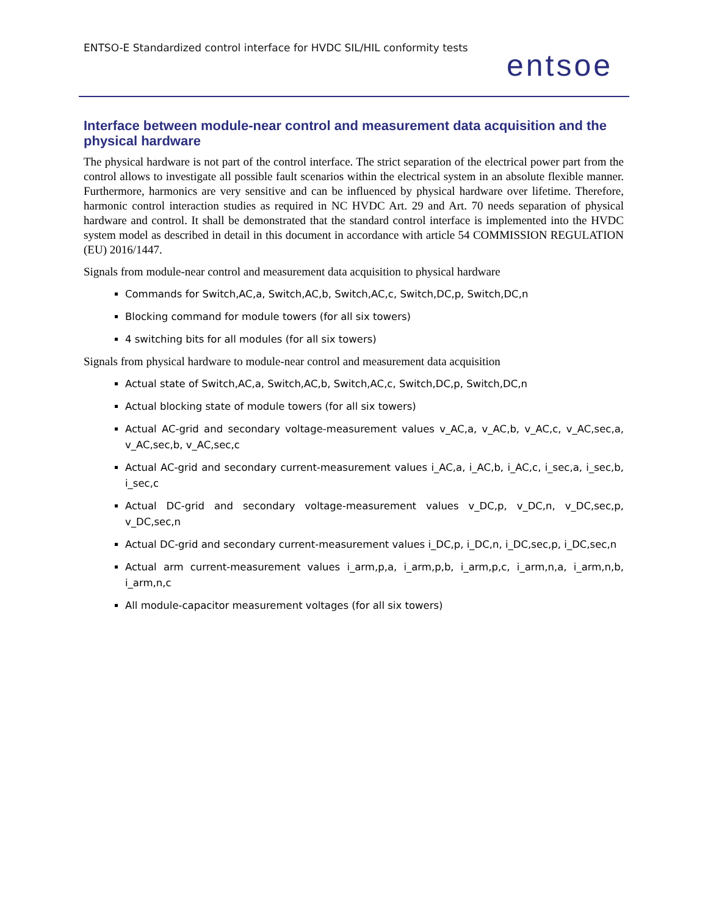ENTSO-E Standardized control interface for HVDC SIL/HIL conformity tests
entsoe
Interface between module-near control and measurement data acquisition and the physical hardware
The physical hardware is not part of the control interface. The strict separation of the electrical power part from the control allows to investigate all possible fault scenarios within the electrical system in an absolute flexible manner. Furthermore, harmonics are very sensitive and can be influenced by physical hardware over lifetime. Therefore, harmonic control interaction studies as required in NC HVDC Art. 29 and Art. 70 needs separation of physical hardware and control. It shall be demonstrated that the standard control interface is implemented into the HVDC system model as described in detail in this document in accordance with article 54 COMMISSION REGULATION (EU) 2016/1447.
Signals from module-near control and measurement data acquisition to physical hardware
Commands for Switch,AC,a, Switch,AC,b, Switch,AC,c, Switch,DC,p, Switch,DC,n
Blocking command for module towers (for all six towers)
4 switching bits for all modules (for all six towers)
Signals from physical hardware to module-near control and measurement data acquisition
Actual state of Switch,AC,a, Switch,AC,b, Switch,AC,c, Switch,DC,p, Switch,DC,n
Actual blocking state of module towers (for all six towers)
Actual AC-grid and secondary voltage-measurement values v_AC,a, v_AC,b, v_AC,c, v_AC,sec,a, v_AC,sec,b, v_AC,sec,c
Actual AC-grid and secondary current-measurement values i_AC,a, i_AC,b, i_AC,c, i_sec,a, i_sec,b, i_sec,c
Actual DC-grid and secondary voltage-measurement values v_DC,p, v_DC,n, v_DC,sec,p, v_DC,sec,n
Actual DC-grid and secondary current-measurement values i_DC,p, i_DC,n, i_DC,sec,p, i_DC,sec,n
Actual arm current-measurement values i_arm,p,a, i_arm,p,b, i_arm,p,c, i_arm,n,a, i_arm,n,b, i_arm,n,c
All module-capacitor measurement voltages (for all six towers)